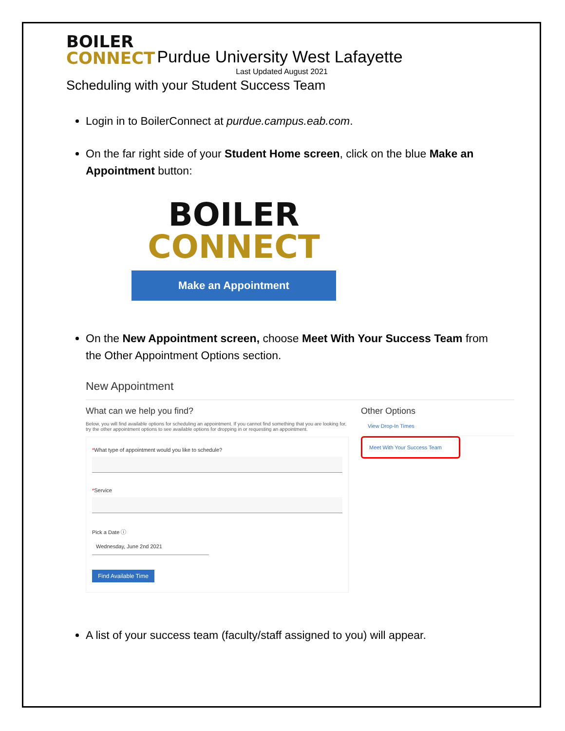BOILER
CONNECT
Purdue University West Lafayette
Last Updated August 2021
Scheduling with your Student Success Team
Login in to BoilerConnect at purdue.campus.eab.com.
On the far right side of your Student Home screen, click on the blue Make an Appointment button:
BOILER
CONNECT
Make an Appointment
On the New Appointment screen, choose Meet With Your Success Team from the Other Appointment Options section.
New Appointment
What can we help you find?
Below, you will find available options for scheduling an appointment. If you cannot find something that you are looking for, try the other appointment options to see available options for dropping in or requesting an appointment.
*What type of appointment would you like to schedule?
*Service
Pick a Date ⓘ
Wednesday, June 2nd 2021
Find Available Time
Other Options
View Drop-In Times
Meet With Your Success Team
A list of your success team (faculty/staff assigned to you) will appear.